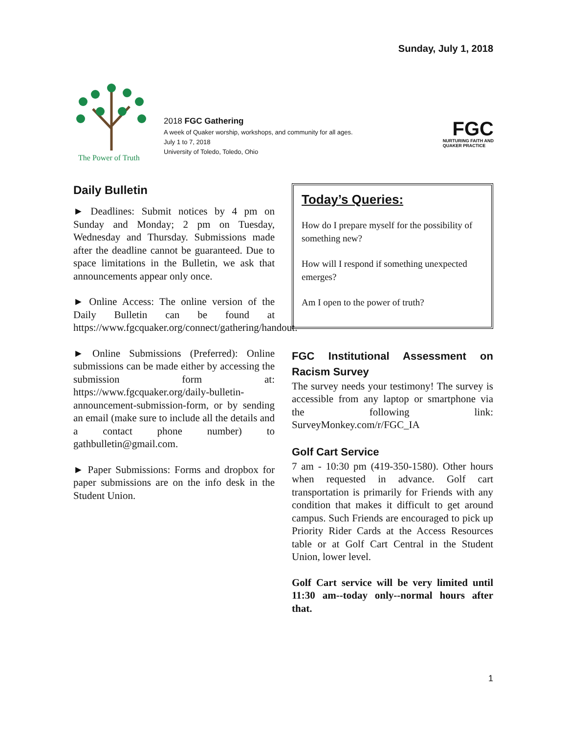Sunday, July 1, 2018
The Power of Truth
2018 FGC Gathering
A week of Quaker worship, workshops, and community for all ages.
July 1 to 7, 2018
University of Toledo, Toledo, Ohio
FGC
NURTURING FAITH AND
QUAKER PRACTICE
Daily Bulletin
► Deadlines: Submit notices by 4 pm on Sunday and Monday; 2 pm on Tuesday, Wednesday and Thursday. Submissions made after the deadline cannot be guaranteed. Due to space limitations in the Bulletin, we ask that announcements appear only once.
► Online Access: The online version of the Daily Bulletin can be found at https://www.fgcquaker.org/connect/gathering/handout.
► Online Submissions (Preferred): Online submissions can be made either by accessing the submission form at: https://www.fgcquaker.org/daily-bulletin-announcement-submission-form, or by sending an email (make sure to include all the details and a contact phone number) to gathbulletin@gmail.com.
► Paper Submissions: Forms and dropbox for paper submissions are on the info desk in the Student Union.
Today’s Queries:
How do I prepare myself for the possibility of something new?
How will I respond if something unexpected emerges?
Am I open to the power of truth?
FGC Institutional Assessment on Racism Survey
The survey needs your testimony! The survey is accessible from any laptop or smartphone via the following link: SurveyMonkey.com/r/FGC_IA
Golf Cart Service
7 am - 10:30 pm (419-350-1580). Other hours when requested in advance. Golf cart transportation is primarily for Friends with any condition that makes it difficult to get around campus. Such Friends are encouraged to pick up Priority Rider Cards at the Access Resources table or at Golf Cart Central in the Student Union, lower level.
Golf Cart service will be very limited until 11:30 am--today only--normal hours after that.
1